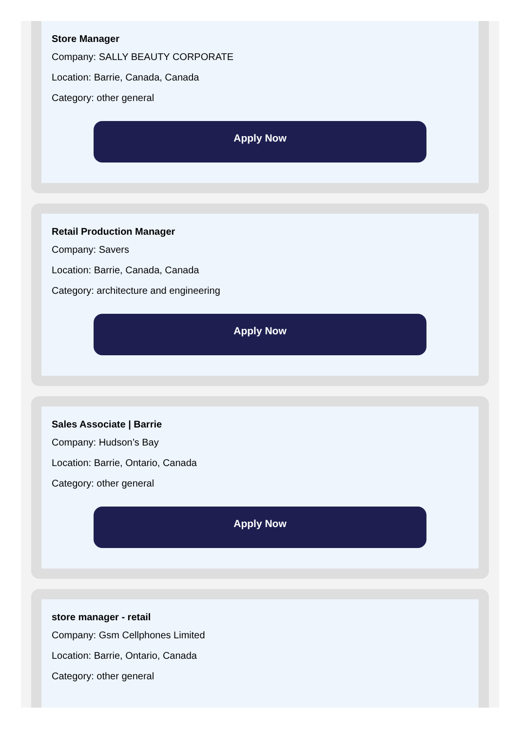Store Manager
Company: SALLY BEAUTY CORPORATE
Location: Barrie, Canada, Canada
Category: other general
Apply Now
Retail Production Manager
Company: Savers
Location: Barrie, Canada, Canada
Category: architecture and engineering
Apply Now
Sales Associate | Barrie
Company: Hudson’s Bay
Location: Barrie, Ontario, Canada
Category: other general
Apply Now
store manager - retail
Company: Gsm Cellphones Limited
Location: Barrie, Ontario, Canada
Category: other general